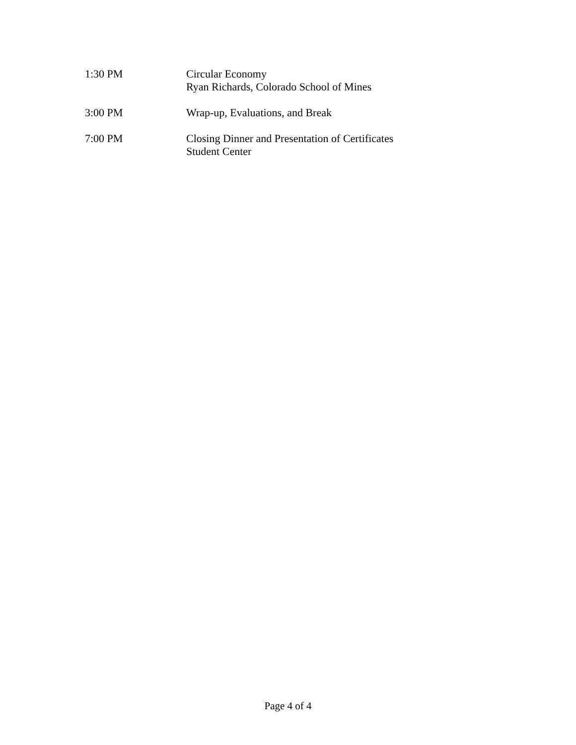1:30 PM Circular Economy
Ryan Richards, Colorado School of Mines
3:00 PM Wrap-up, Evaluations, and Break
7:00 PM Closing Dinner and Presentation of Certificates
Student Center
Page 4 of 4